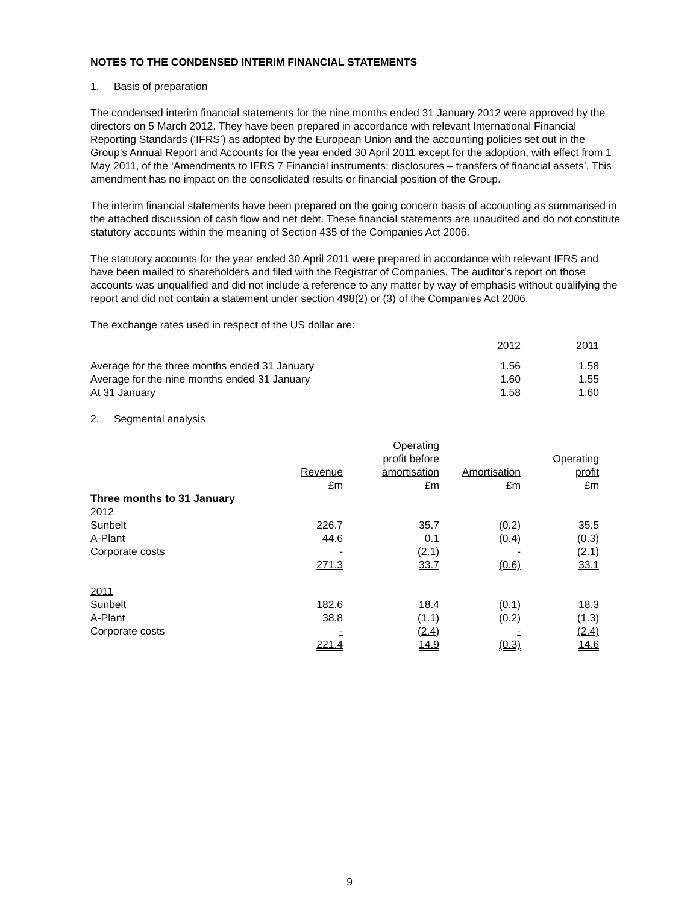NOTES TO THE CONDENSED INTERIM FINANCIAL STATEMENTS
1. Basis of preparation
The condensed interim financial statements for the nine months ended 31 January 2012 were approved by the directors on 5 March 2012. They have been prepared in accordance with relevant International Financial Reporting Standards (‘IFRS’) as adopted by the European Union and the accounting policies set out in the Group’s Annual Report and Accounts for the year ended 30 April 2011 except for the adoption, with effect from 1 May 2011, of the ‘Amendments to IFRS 7 Financial instruments: disclosures – transfers of financial assets’. This amendment has no impact on the consolidated results or financial position of the Group.
The interim financial statements have been prepared on the going concern basis of accounting as summarised in the attached discussion of cash flow and net debt. These financial statements are unaudited and do not constitute statutory accounts within the meaning of Section 435 of the Companies Act 2006.
The statutory accounts for the year ended 30 April 2011 were prepared in accordance with relevant IFRS and have been mailed to shareholders and filed with the Registrar of Companies. The auditor’s report on those accounts was unqualified and did not include a reference to any matter by way of emphasis without qualifying the report and did not contain a statement under section 498(2) or (3) of the Companies Act 2006.
The exchange rates used in respect of the US dollar are:
| | 2012 | 2011 |
| Average for the three months ended 31 January | 1.56 | 1.58 |
| Average for the nine months ended 31 January | 1.60 | 1.55 |
| At 31 January | 1.58 | 1.60 |
2. Segmental analysis
| | Revenue | Operating profit before amortisation | Amortisation | Operating profit |
| --- | --- | --- | --- | --- |
| | £m | £m | £m | £m |
| Three months to 31 January | | | | |
| 2012 | | | | |
| Sunbelt | 226.7 | 35.7 | (0.2) | 35.5 |
| A-Plant | 44.6 | 0.1 | (0.4) | (0.3) |
| Corporate costs | - | (2.1) | - | (2.1) |
| | 271.3 | 33.7 | (0.6) | 33.1 |
| 2011 | | | | |
| Sunbelt | 182.6 | 18.4 | (0.1) | 18.3 |
| A-Plant | 38.8 | (1.1) | (0.2) | (1.3) |
| Corporate costs | - | (2.4) | - | (2.4) |
| | 221.4 | 14.9 | (0.3) | 14.6 |
9